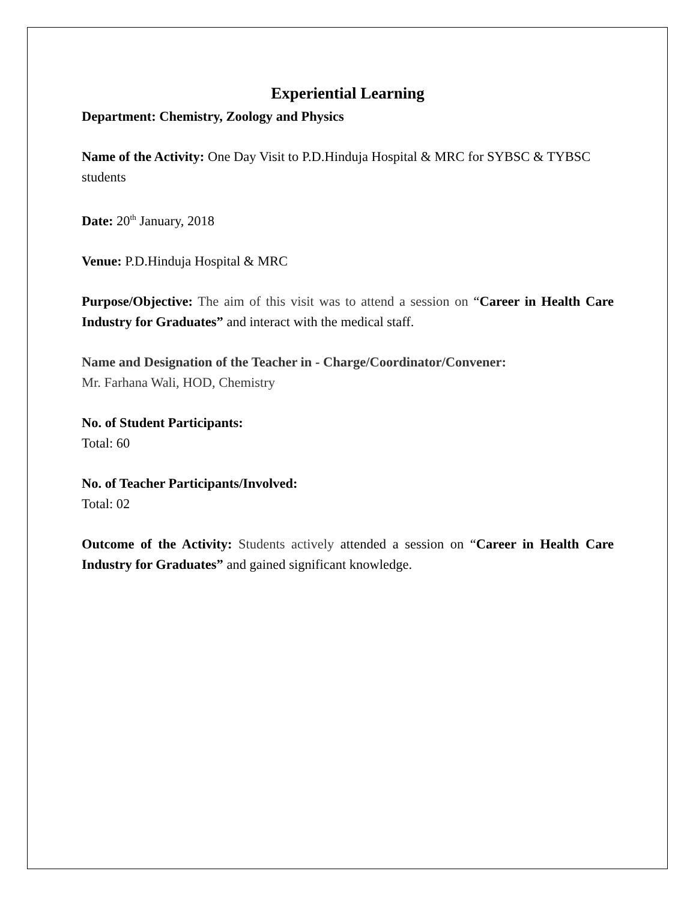Experiential Learning
Department: Chemistry, Zoology and Physics
Name of the Activity: One Day Visit to P.D.Hinduja Hospital & MRC for SYBSC & TYBSC students
Date: 20<sup>th</sup> January, 2018
Venue: P.D.Hinduja Hospital & MRC
Purpose/Objective: The aim of this visit was to attend a session on “Career in Health Care Industry for Graduates” and interact with the medical staff.
Name and Designation of the Teacher in - Charge/Coordinator/Convener:
Mr. Farhana Wali, HOD, Chemistry
No. of Student Participants:
Total: 60
No. of Teacher Participants/Involved:
Total: 02
Outcome of the Activity: Students actively attended a session on “Career in Health Care Industry for Graduates” and gained significant knowledge.